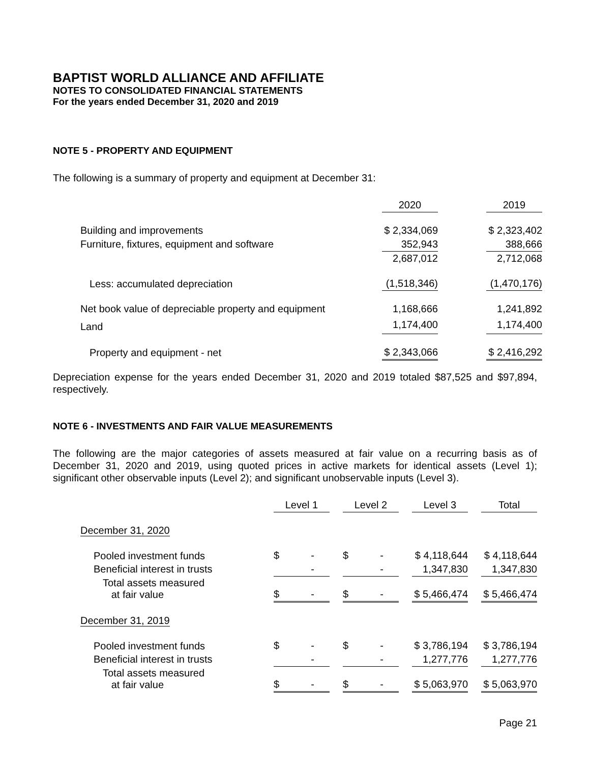BAPTIST WORLD ALLIANCE AND AFFILIATE
NOTES TO CONSOLIDATED FINANCIAL STATEMENTS
For the years ended December 31, 2020 and 2019
NOTE 5 - PROPERTY AND EQUIPMENT
The following is a summary of property and equipment at December 31:
| | 2020 | | 2019 |
| Building and improvements | $ 2,334,069 | | $ 2,323,402 |
| Furniture, fixtures, equipment and software | 352,943 | | 388,666 |
| | 2,687,012 | | 2,712,068 |
| Less: accumulated depreciation | (1,518,346) | | (1,470,176) |
| Net book value of depreciable property and equipment | 1,168,666 | | 1,241,892 |
| Land | 1,174,400 | | 1,174,400 |
| Property and equipment - net | $ 2,343,066 | | $ 2,416,292 |
Depreciation expense for the years ended December 31, 2020 and 2019 totaled $87,525 and $97,894, respectively.
NOTE 6 - INVESTMENTS AND FAIR VALUE MEASUREMENTS
The following are the major categories of assets measured at fair value on a recurring basis as of December 31, 2020 and 2019, using quoted prices in active markets for identical assets (Level 1); significant other observable inputs (Level 2); and significant unobservable inputs (Level 3).
| | Level 1 | | Level 2 | | Level 3 | | Total |
| December 31, 2020 | | | | | | | |
| Pooled investment funds | $ - | | $ - | | $ 4,118,644 | | $ 4,118,644 |
| Beneficial interest in trusts | - | | - | | 1,347,830 | | 1,347,830 |
| Total assets measured at fair value | $ - | | $ - | | $ 5,466,474 | | $ 5,466,474 |
| December 31, 2019 | | | | | | | |
| Pooled investment funds | $ - | | $ - | | $ 3,786,194 | | $ 3,786,194 |
| Beneficial interest in trusts | - | | - | | 1,277,776 | | 1,277,776 |
| Total assets measured at fair value | $ - | | $ - | | $ 5,063,970 | | $ 5,063,970 |
Page 21